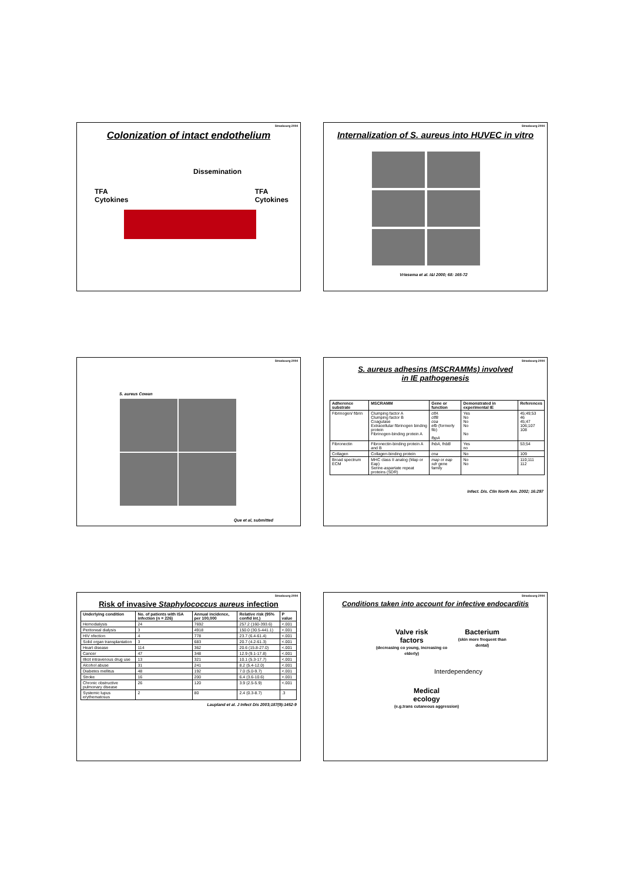Strasbourg 2004
Colonization of intact endothelium
Dissemination
TFA
Cytokines TFA
Cytokines
Strasbourg 2004
Internalization of S. aureus into HUVEC in vitro
Vriesema et al. I&I 2000; 68: 165-72
Strasbourg 2004
S. aureus Cowan
Que et al, submitted
Strasbourg 2004
S. aureus adhesins (MSCRAMMs) involved
in IE pathogenesis
| Adherence substrate | MSCRAMM | Gene or function | Demonstrated in experimental IE | References |
| --- | --- | --- | --- | --- |
| Fibrinogen/ fibrin | Clumping factor A Clumping factor B Coagulase Extracellular fibrinogen binding protein Fibrinogen-binding protein A | clfA clfB coa efb (formerly fib) fbpA | Yes No No No No | 45;49;53 46 45;47 106;107 108 |
| Fibronectin | Fibronectin-binding protein A and B | fnbA, fnbB | Yes no | 53;54 |
| Collagen | Collagen-binding protein | cna | No | 109 |
| Broad spectrum ECM | MHC class II analog (Map or Eap) Serine-aspartate repeat proteins (SDR) | map or eap sdr gene family | No No | 110;111 112 |
Infect. Dis. Clin North Am. 2002; 16:297
Strasbourg 2004
Risk of invasive Staphylococcus aureus infection
| Underlying condition | No. of patients with ISA infection (n = 226) | Annual incidence, per 100,000 | Relative risk (95% confid int.) | P value |
| --- | --- | --- | --- | --- |
| Hemodialysis | 24 | 7692 | 257.2 (160-393.6) | <.001 |
| Peritoneal dialysis | 3 | 4918 | 150.0 (30.5-441.1) | <.001 |
| HIV nfection | 4 | 778 | 23.7 (6.4-61.4) | <.001 |
| Solid organ transplantation | 3 | 683 | 20.7 (4.2-61.3) | <.001 |
| Heart disease | 114 | 362 | 20.6 (15.8-27.0) | <.001 |
| Cancer | 47 | 348 | 12.9 (9.1-17.8) | <.001 |
| Illicit intravenous drug use | 13 | 321 | 10.1 (5.3-17.7) | <.001 |
| Alcohol abuse | 31 | 241 | 8.2 (5.4-12.0) | <.001 |
| Diabetes mellitus | 48 | 192 | 7.0 (5.0-9.7) | <.001 |
| Stroke | 16 | 200 | 6.4 (3.6-10.6) | <.001 |
| Chronic obstructive pulmonary disease | 26 | 120 | 3.9 (2.5-5.9) | <.001 |
| Systemic lupus erythematosus | 2 | 80 | 2.4 (0.3-8.7) | .3 |
Laupland et al. J Infect Dis 2003;187(9):1452-9
Strasbourg 2004
Conditions taken into account for infective endocarditis
Valve risk
factors
(decreasing co young, increasing co elderly)
Bacterium
(skin more frequent than dental)
Interdependency
Medical
ecology
(e.g.trans cutaneous aggression)